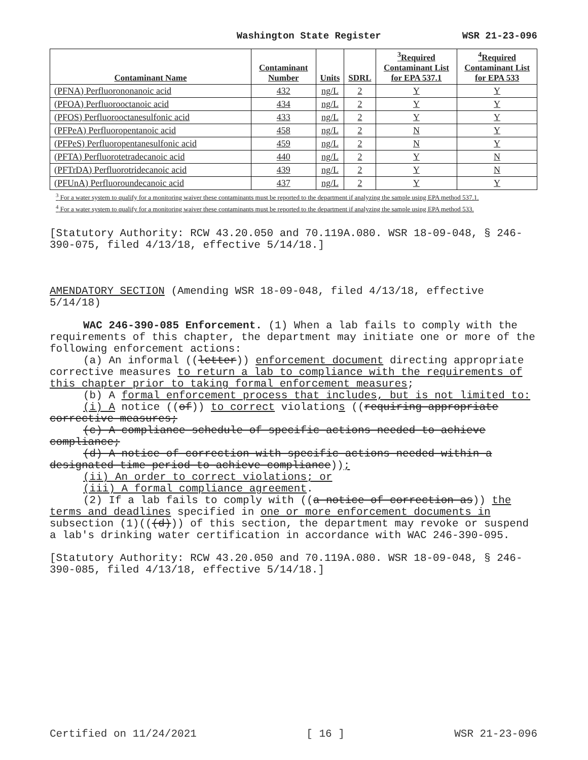Washington State Register WSR 21-23-096
| Contaminant Name | Contaminant Number | Units | SDRL | <sup>3</sup> Required Contaminant List for EPA 537.1 | <sup>4</sup> Required Contaminant List for EPA 533 |
| --- | --- | --- | --- | --- | --- |
| (PFNA) Perfluorononanoic acid | 432 | ng/L | 2 | Y | Y |
| (PFOA) Perfluorooctanoic acid | 434 | ng/L | 2 | Y | Y |
| (PFOS) Perfluorooctanesulfonic acid | 433 | ng/L | 2 | Y | Y |
| (PFPeA) Perfluoropentanoic acid | 458 | ng/L | 2 | N | Y |
| (PFPeS) Perfluoropentanesulfonic acid | 459 | ng/L | 2 | N | Y |
| (PFTA) Perfluorotetradecanoic acid | 440 | ng/L | 2 | Y | N |
| (PFTrDA) Perfluorotridecanoic acid | 439 | ng/L | 2 | Y | N |
| (PFUnA) Perfluoroundecanoic acid | 437 | ng/L | 2 | Y | Y |
<sup>3</sup> For a water system to qualify for a monitoring waiver these contaminants must be reported to the department if analyzing the sample using EPA method 537.1.
<sup>4</sup> For a water system to qualify for a monitoring waiver these contaminants must be reported to the department if analyzing the sample using EPA method 533.
[Statutory Authority: RCW 43.20.050 and 70.119A.080. WSR 18-09-048, § 246-390-075, filed 4/13/18, effective 5/14/18.]
AMENDATORY SECTION (Amending WSR 18-09-048, filed 4/13/18, effective 5/14/18)
WAC 246-390-085 Enforcement. (1) When a lab fails to comply with the requirements of this chapter, the department may initiate one or more of the following enforcement actions:
(a) An informal ((letter)) enforcement document directing appropriate corrective measures to return a lab to compliance with the requirements of this chapter prior to taking formal enforcement measures;
(b) A formal enforcement process that includes, but is not limited to:
(i) A notice ((of)) to correct violations ((requiring appropriate corrective measures;
(c) A compliance schedule of specific actions needed to achieve compliance;
(d) A notice of correction with specific actions needed within a designated time period to achieve compliance));
(ii) An order to correct violations; or
(iii) A formal compliance agreement.
(2) If a lab fails to comply with ((a notice of correction as)) the terms and deadlines specified in one or more enforcement documents in subsection (1)(((d))) of this section, the department may revoke or suspend a lab's drinking water certification in accordance with WAC 246-390-095.
[Statutory Authority: RCW 43.20.050 and 70.119A.080. WSR 18-09-048, § 246-390-085, filed 4/13/18, effective 5/14/18.]
Certified on 11/24/2021 [ 16 ] WSR 21-23-096